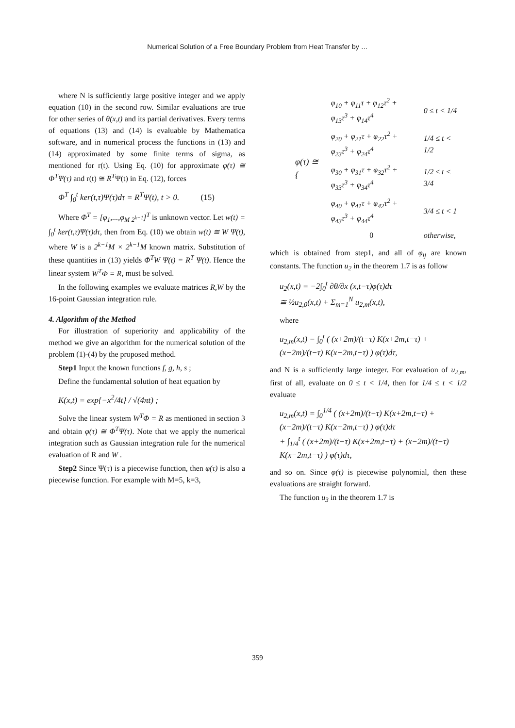Numerical Solution of a Free Boundary Problem from Heat Transfer by …
where N is sufficiently large positive integer and we apply equation (10) in the second row. Similar evaluations are true for other series of θ(x,t) and its partial derivatives. Every terms of equations (13) and (14) is evaluable by Mathematica software, and in numerical process the functions in (13) and (14) approximated by some finite terms of sigma, as mentioned for r(t). Using Eq. (10) for approximate φ(τ) ≅ Φ<sup>T</sup>Ψ(τ) and r(t) ≅ R<sup>T</sup>Ψ(t) in Eq. (12), forces
Φ<sup>T</sup> ∫<sub>0</sub><sup>t</sup> ker(t,τ)Ψ(τ)dτ = R<sup>T</sup>Ψ(t), t > 0. (15)
Where Φ<sup>T</sup> = [φ<sub>1</sub>,...,φ<sub>M 2<sup>k−1</sup></sub>]<sup>T</sup> is unknown vector. Let w(t) = ∫<sub>0</sub><sup>t</sup> ker(t,τ)Ψ(τ)dτ, then from Eq. (10) we obtain w(t) ≅ W Ψ(t), where W is a 2<sup>k−1</sup>M × 2<sup>k−1</sup>M known matrix. Substitution of these quantities in (13) yields Φ<sup>T</sup>W Ψ(t) = R<sup>T</sup> Ψ(t). Hence the linear system W<sup>T</sup>Φ = R, must be solved.
In the following examples we evaluate matrices R,W by the 16-point Gaussian integration rule.
4. Algorithm of the Method
For illustration of superiority and applicability of the method we give an algorithm for the numerical solution of the problem (1)-(4) by the proposed method.
Step1 Input the known functions f, g, h, s ;
Define the fundamental solution of heat equation by
K(x,t) = exp{−x<sup>2</sup>/4t} / √(4πt) ;
Solve the linear system W<sup>T</sup>Φ = R as mentioned in section 3 and obtain φ(τ) ≅ Φ<sup>T</sup>Ψ(τ). Note that we apply the numerical integration such as Gaussian integration rule for the numerical evaluation of R and W .
Step2 Since Ψ(τ) is a piecewise function, then φ(τ) is also a piecewise function. For example with M=5, k=3,
| φ(τ) ≅ { | φ<sub>10</sub> + φ<sub>11</sub>τ + φ<sub>12</sub>τ<sup>2</sup> + φ<sub>13</sub>τ<sup>3</sup> + φ<sub>14</sub>τ<sup>4</sup> | 0 ≤ t < 1/4 |
| | φ<sub>20</sub> + φ<sub>21</sub>τ + φ<sub>22</sub>τ<sup>2</sup> + φ<sub>23</sub>τ<sup>3</sup> + φ<sub>24</sub>τ<sup>4</sup> | 1/4 ≤ t < 1/2 |
| | φ<sub>30</sub> + φ<sub>31</sub>τ + φ<sub>32</sub>τ<sup>2</sup> + φ<sub>33</sub>τ<sup>3</sup> + φ<sub>34</sub>τ<sup>4</sup> | 1/2 ≤ t < 3/4 |
| | φ<sub>40</sub> + φ<sub>41</sub>τ + φ<sub>42</sub>τ<sup>2</sup> + φ<sub>43</sub>τ<sup>3</sup> + φ<sub>44</sub>τ<sup>4</sup> | 3/4 ≤ t < 1 |
| | 0 | otherwise, |
which is obtained from step1, and all of φ<sub>ij</sub> are known constants. The function u<sub>2</sub> in the theorem 1.7 is as follow
u<sub>2</sub>(x,t) = −2∫<sub>0</sub><sup>t</sup> ∂θ/∂x (x,t−τ)φ(τ)dτ
≅ ½u<sub>2,0</sub>(x,t) + Σ<sub>m=1</sub><sup>N</sup> u<sub>2,m</sub>(x,t),
where
u<sub>2,m</sub>(x,t) = ∫<sub>0</sub><sup>t</sup> ( (x+2m)/(t−τ) K(x+2m,t−τ) + (x−2m)/(t−τ) K(x−2m,t−τ) ) φ(τ)dτ,
and N is a sufficiently large integer. For evaluation of u<sub>2,m</sub>, first of all, evaluate on 0 ≤ t < 1/4, then for 1/4 ≤ t < 1/2 evaluate
u<sub>2,m</sub>(x,t) = ∫<sub>0</sub><sup>1/4</sup> ( (x+2m)/(t−τ) K(x+2m,t−τ) + (x−2m)/(t−τ) K(x−2m,t−τ) ) φ(τ)dτ
+ ∫<sub>1/4</sub><sup>t</sup> ( (x+2m)/(t−τ) K(x+2m,t−τ) + (x−2m)/(t−τ) K(x−2m,t−τ) ) φ(τ)dτ,
and so on. Since φ(τ) is piecewise polynomial, then these evaluations are straight forward.
The function u<sub>3</sub> in the theorem 1.7 is
359